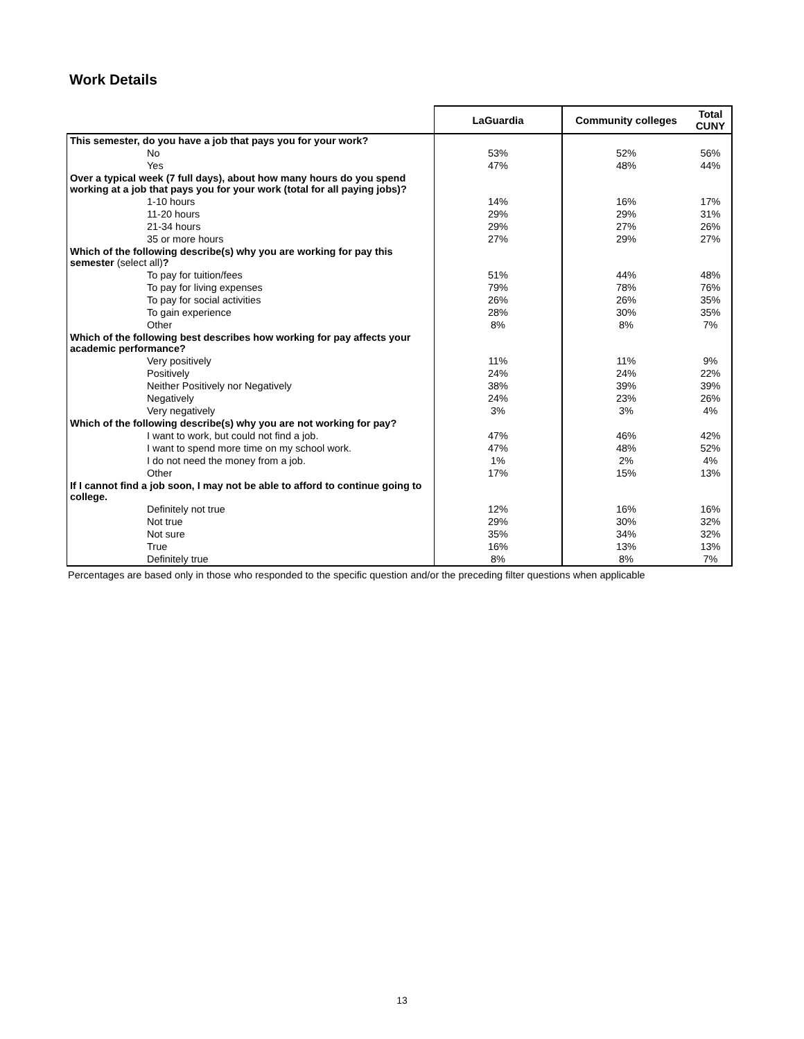Work Details
| | LaGuardia | Community colleges | Total CUNY |
| --- | --- | --- | --- |
| This semester, do you have a job that pays you for your work? | | | |
| No | 53% | 52% | 56% |
| Yes | 47% | 48% | 44% |
| Over a typical week (7 full days), about how many hours do you spend working at a job that pays you for your work (total for all paying jobs)? | | | |
| 1-10 hours | 14% | 16% | 17% |
| 11-20 hours | 29% | 29% | 31% |
| 21-34 hours | 29% | 27% | 26% |
| 35 or more hours | 27% | 29% | 27% |
| Which of the following describe(s) why you are working for pay this semester (select all) ? | | | |
| To pay for tuition/fees | 51% | 44% | 48% |
| To pay for living expenses | 79% | 78% | 76% |
| To pay for social activities | 26% | 26% | 35% |
| To gain experience | 28% | 30% | 35% |
| Other | 8% | 8% | 7% |
| Which of the following best describes how working for pay affects your academic performance? | | | |
| Very positively | 11% | 11% | 9% |
| Positively | 24% | 24% | 22% |
| Neither Positively nor Negatively | 38% | 39% | 39% |
| Negatively | 24% | 23% | 26% |
| Very negatively | 3% | 3% | 4% |
| Which of the following describe(s) why you are not working for pay? | | | |
| I want to work, but could not find a job. | 47% | 46% | 42% |
| I want to spend more time on my school work. | 47% | 48% | 52% |
| I do not need the money from a job. | 1% | 2% | 4% |
| Other | 17% | 15% | 13% |
| If I cannot find a job soon, I may not be able to afford to continue going to college. | | | |
| Definitely not true | 12% | 16% | 16% |
| Not true | 29% | 30% | 32% |
| Not sure | 35% | 34% | 32% |
| True | 16% | 13% | 13% |
| Definitely true | 8% | 8% | 7% |
Percentages are based only in those who responded to the specific question and/or the preceding filter questions when applicable
13